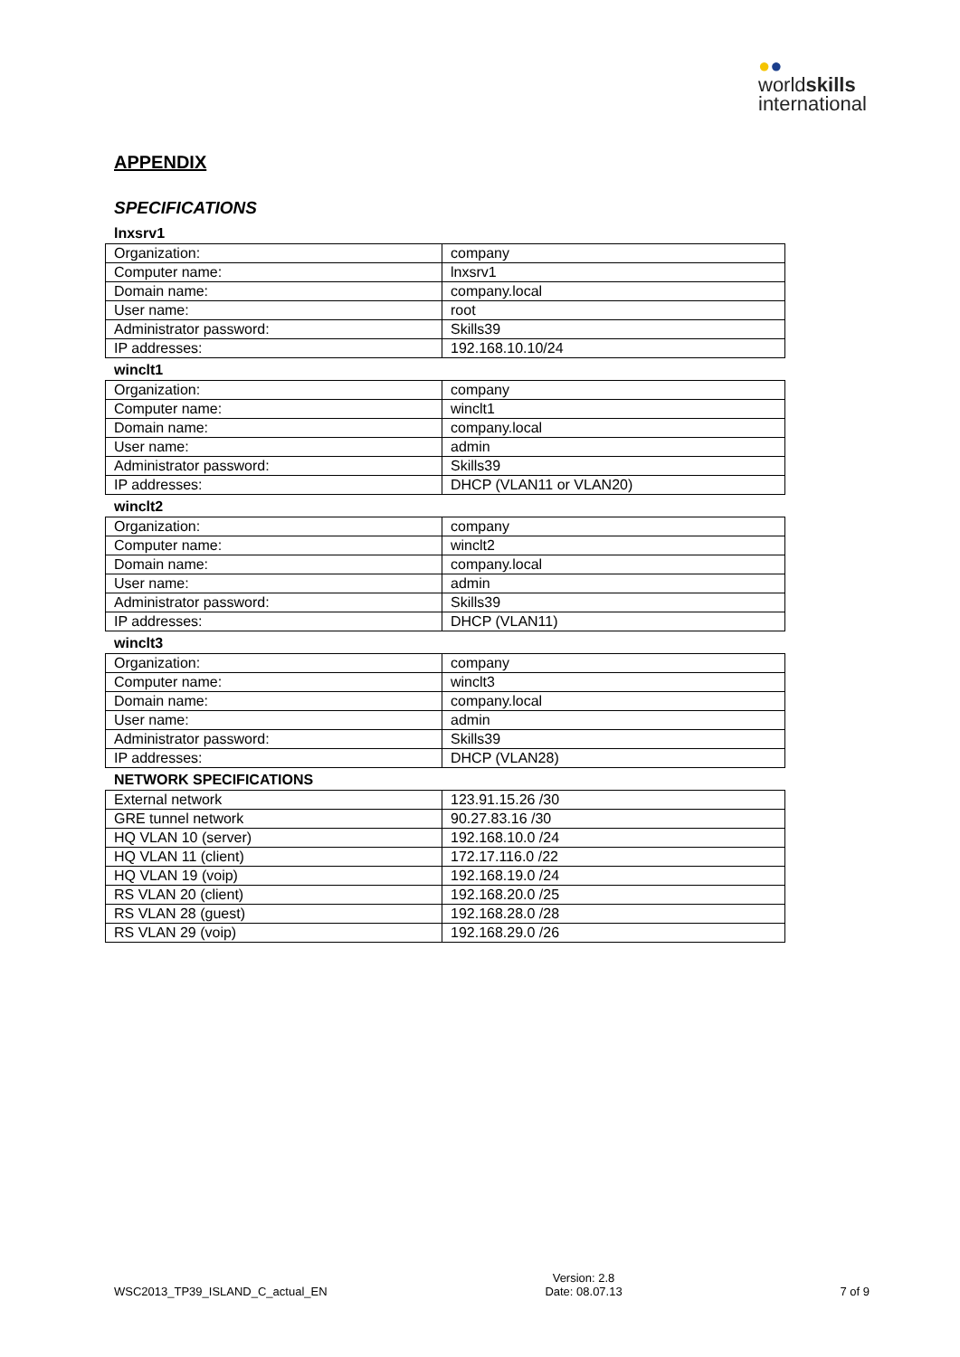●●
worldskills
international
APPENDIX
SPECIFICATIONS
lnxsrv1
| Organization: | company |
| Computer name: | lnxsrv1 |
| Domain name: | company.local |
| User name: | root |
| Administrator password: | Skills39 |
| IP addresses: | 192.168.10.10/24 |
winclt1
| Organization: | company |
| Computer name: | winclt1 |
| Domain name: | company.local |
| User name: | admin |
| Administrator password: | Skills39 |
| IP addresses: | DHCP (VLAN11 or VLAN20) |
winclt2
| Organization: | company |
| Computer name: | winclt2 |
| Domain name: | company.local |
| User name: | admin |
| Administrator password: | Skills39 |
| IP addresses: | DHCP (VLAN11) |
winclt3
| Organization: | company |
| Computer name: | winclt3 |
| Domain name: | company.local |
| User name: | admin |
| Administrator password: | Skills39 |
| IP addresses: | DHCP (VLAN28) |
NETWORK SPECIFICATIONS
| External network | 123.91.15.26 /30 |
| GRE tunnel network | 90.27.83.16 /30 |
| HQ VLAN 10 (server) | 192.168.10.0 /24 |
| HQ VLAN 11 (client) | 172.17.116.0 /22 |
| HQ VLAN 19 (voip) | 192.168.19.0 /24 |
| RS VLAN 20 (client) | 192.168.20.0 /25 |
| RS VLAN 28 (guest) | 192.168.28.0 /28 |
| RS VLAN 29 (voip) | 192.168.29.0 /26 |
WSC2013_TP39_ISLAND_C_actual_EN
Version: 2.8
Date: 08.07.13
7 of 9